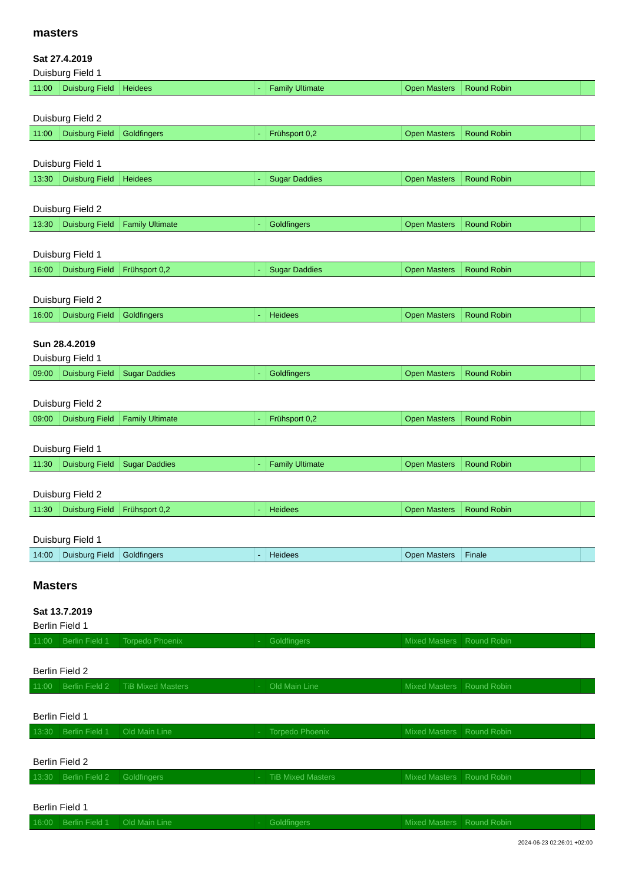masters
Sat 27.4.2019
Duisburg Field 1
| 11:00 | Duisburg Field | Heidees | - | Family Ultimate | Open Masters | Round Robin | |
Duisburg Field 2
| 11:00 | Duisburg Field | Goldfingers | - | Frühsport 0,2 | Open Masters | Round Robin | |
Duisburg Field 1
| 13:30 | Duisburg Field | Heidees | - | Sugar Daddies | Open Masters | Round Robin | |
Duisburg Field 2
| 13:30 | Duisburg Field | Family Ultimate | - | Goldfingers | Open Masters | Round Robin | |
Duisburg Field 1
| 16:00 | Duisburg Field | Frühsport 0,2 | - | Sugar Daddies | Open Masters | Round Robin | |
Duisburg Field 2
| 16:00 | Duisburg Field | Goldfingers | - | Heidees | Open Masters | Round Robin | |
Sun 28.4.2019
Duisburg Field 1
| 09:00 | Duisburg Field | Sugar Daddies | - | Goldfingers | Open Masters | Round Robin | |
Duisburg Field 2
| 09:00 | Duisburg Field | Family Ultimate | - | Frühsport 0,2 | Open Masters | Round Robin | |
Duisburg Field 1
| 11:30 | Duisburg Field | Sugar Daddies | - | Family Ultimate | Open Masters | Round Robin | |
Duisburg Field 2
| 11:30 | Duisburg Field | Frühsport 0,2 | - | Heidees | Open Masters | Round Robin | |
Duisburg Field 1
| 14:00 | Duisburg Field | Goldfingers | - | Heidees | Open Masters | Finale | |
Masters
Sat 13.7.2019
Berlin Field 1
| 11:00 | Berlin Field 1 | Torpedo Phoenix | - | Goldfingers | Mixed Masters | Round Robin | |
Berlin Field 2
| 11:00 | Berlin Field 2 | TiB Mixed Masters | - | Old Main Line | Mixed Masters | Round Robin | |
Berlin Field 1
| 13:30 | Berlin Field 1 | Old Main Line | - | Torpedo Phoenix | Mixed Masters | Round Robin | |
Berlin Field 2
| 13:30 | Berlin Field 2 | Goldfingers | - | TiB Mixed Masters | Mixed Masters | Round Robin | |
Berlin Field 1
| 16:00 | Berlin Field 1 | Old Main Line | - | Goldfingers | Mixed Masters | Round Robin | |
2024-06-23 02:26:01 +02:00